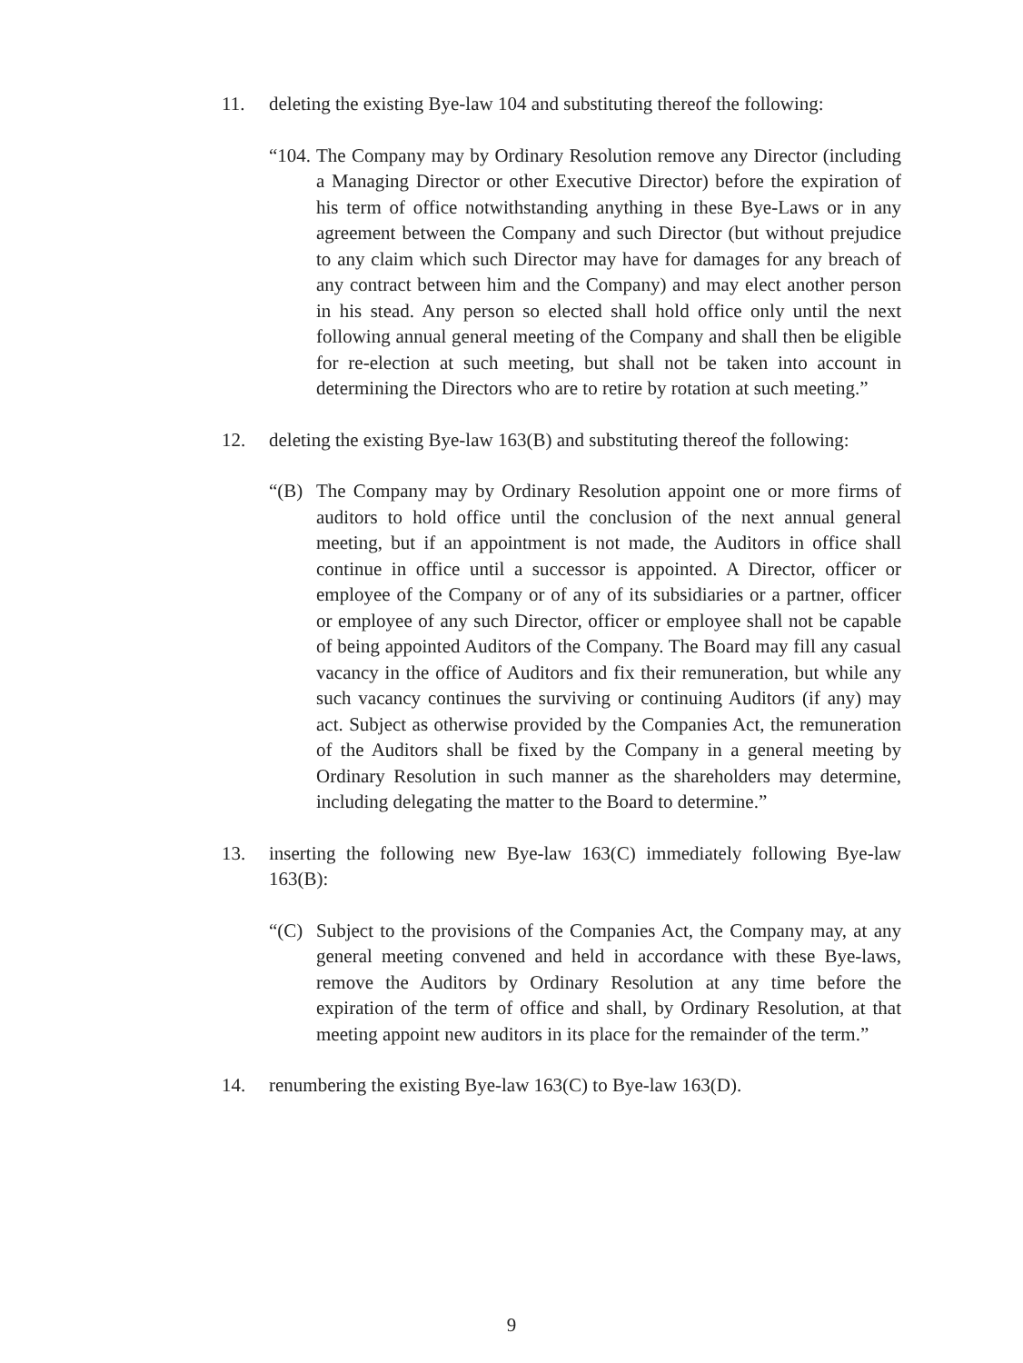11. deleting the existing Bye-law 104 and substituting thereof the following:
“104.
The Company may by Ordinary Resolution remove any Director (including a Managing Director or other Executive Director) before the expiration of his term of office notwithstanding anything in these Bye-Laws or in any agreement between the Company and such Director (but without prejudice to any claim which such Director may have for damages for any breach of any contract between him and the Company) and may elect another person in his stead. Any person so elected shall hold office only until the next following annual general meeting of the Company and shall then be eligible for re-election at such meeting, but shall not be taken into account in determining the Directors who are to retire by rotation at such meeting.”
12. deleting the existing Bye-law 163(B) and substituting thereof the following:
“(B) The Company may by Ordinary Resolution appoint one or more firms of auditors to hold office until the conclusion of the next annual general meeting, but if an appointment is not made, the Auditors in office shall continue in office until a successor is appointed. A Director, officer or employee of the Company or of any of its subsidiaries or a partner, officer or employee of any such Director, officer or employee shall not be capable of being appointed Auditors of the Company. The Board may fill any casual vacancy in the office of Auditors and fix their remuneration, but while any such vacancy continues the surviving or continuing Auditors (if any) may act. Subject as otherwise provided by the Companies Act, the remuneration of the Auditors shall be fixed by the Company in a general meeting by Ordinary Resolution in such manner as the shareholders may determine, including delegating the matter to the Board to determine.”
13. inserting the following new Bye-law 163(C) immediately following Bye-law 163(B):
“(C) Subject to the provisions of the Companies Act, the Company may, at any general meeting convened and held in accordance with these Bye-laws, remove the Auditors by Ordinary Resolution at any time before the expiration of the term of office and shall, by Ordinary Resolution, at that meeting appoint new auditors in its place for the remainder of the term.”
14. renumbering the existing Bye-law 163(C) to Bye-law 163(D).
9